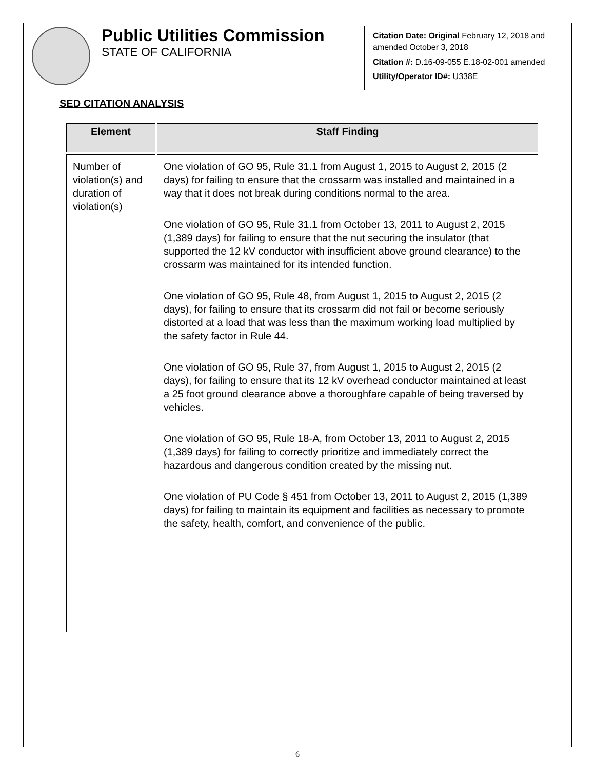Public Utilities Commission
STATE OF CALIFORNIA
Citation Date: Original February 12, 2018 and amended October 3, 2018
Citation #: D.16-09-055 E.18-02-001 amended
Utility/Operator ID#: U338E
SED CITATION ANALYSIS
| Element | Staff Finding |
| --- | --- |
| Number of violation(s) and duration of violation(s) | One violation of GO 95, Rule 31.1 from August 1, 2015 to August 2, 2015 (2 days) for failing to ensure that the crossarm was installed and maintained in a way that it does not break during conditions normal to the area. One violation of GO 95, Rule 31.1 from October 13, 2011 to August 2, 2015 (1,389 days) for failing to ensure that the nut securing the insulator (that supported the 12 kV conductor with insufficient above ground clearance) to the crossarm was maintained for its intended function. One violation of GO 95, Rule 48, from August 1, 2015 to August 2, 2015 (2 days), for failing to ensure that its crossarm did not fail or become seriously distorted at a load that was less than the maximum working load multiplied by the safety factor in Rule 44. One violation of GO 95, Rule 37, from August 1, 2015 to August 2, 2015 (2 days), for failing to ensure that its 12 kV overhead conductor maintained at least a 25 foot ground clearance above a thoroughfare capable of being traversed by vehicles. One violation of GO 95, Rule 18-A, from October 13, 2011 to August 2, 2015 (1,389 days) for failing to correctly prioritize and immediately correct the hazardous and dangerous condition created by the missing nut. One violation of PU Code § 451 from October 13, 2011 to August 2, 2015 (1,389 days) for failing to maintain its equipment and facilities as necessary to promote the safety, health, comfort, and convenience of the public. |
6